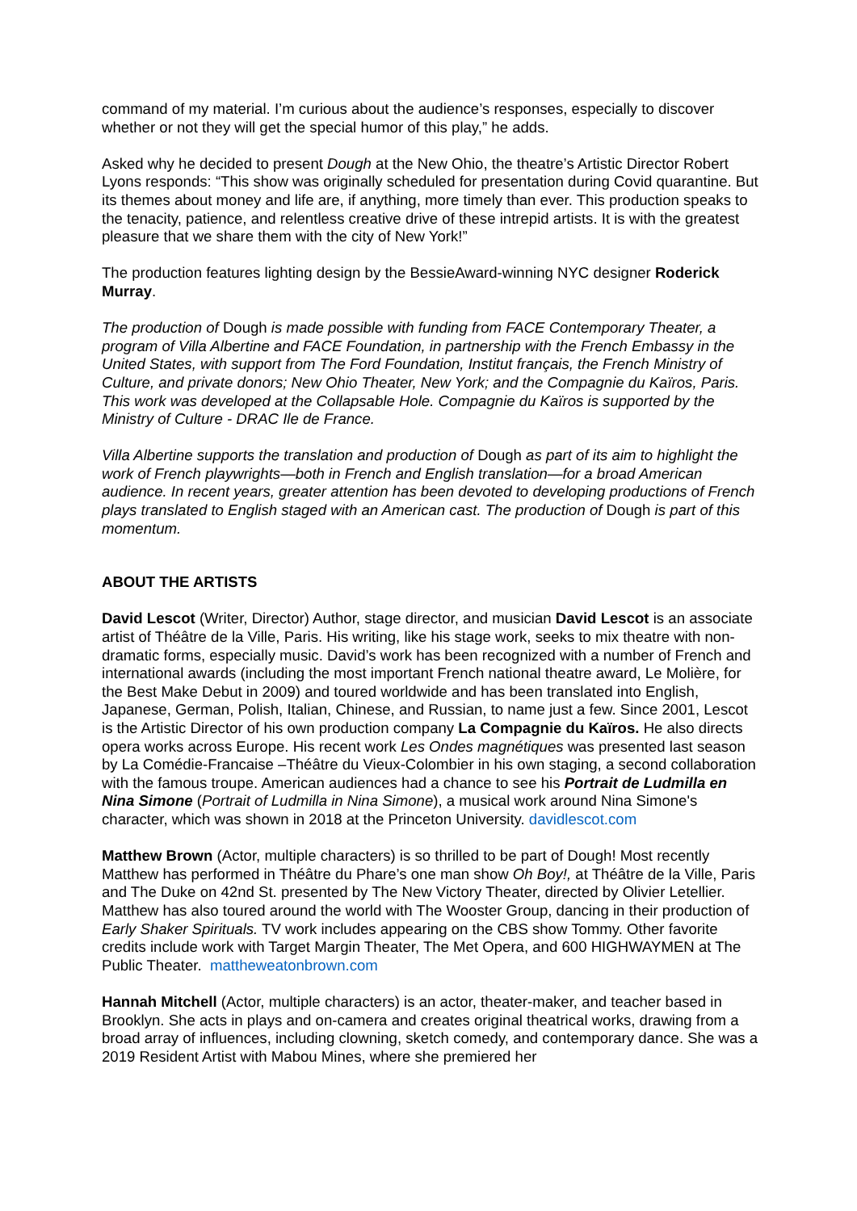command of my material. I’m curious about the audience’s responses, especially to discover whether or not they will get the special humor of this play,” he adds.
Asked why he decided to present Dough at the New Ohio, the theatre’s Artistic Director Robert Lyons responds: “This show was originally scheduled for presentation during Covid quarantine. But its themes about money and life are, if anything, more timely than ever. This production speaks to the tenacity, patience, and relentless creative drive of these intrepid artists. It is with the greatest pleasure that we share them with the city of New York!”
The production features lighting design by the BessieAward-winning NYC designer Roderick Murray.
The production of Dough is made possible with funding from FACE Contemporary Theater, a program of Villa Albertine and FACE Foundation, in partnership with the French Embassy in the United States, with support from The Ford Foundation, Institut français, the French Ministry of Culture, and private donors; New Ohio Theater, New York; and the Compagnie du Kaïros, Paris. This work was developed at the Collapsable Hole. Compagnie du Kaïros is supported by the Ministry of Culture - DRAC Ile de France.
Villa Albertine supports the translation and production of Dough as part of its aim to highlight the work of French playwrights—both in French and English translation—for a broad American audience. In recent years, greater attention has been devoted to developing productions of French plays translated to English staged with an American cast. The production of Dough is part of this momentum.
ABOUT THE ARTISTS
David Lescot (Writer, Director) Author, stage director, and musician David Lescot is an associate artist of Théâtre de la Ville, Paris. His writing, like his stage work, seeks to mix theatre with non-dramatic forms, especially music. David’s work has been recognized with a number of French and international awards (including the most important French national theatre award, Le Molière, for the Best Make Debut in 2009) and toured worldwide and has been translated into English, Japanese, German, Polish, Italian, Chinese, and Russian, to name just a few. Since 2001, Lescot is the Artistic Director of his own production company La Compagnie du Kaïros. He also directs opera works across Europe. His recent work Les Ondes magnétiques was presented last season by La Comédie-Francaise –Théâtre du Vieux-Colombier in his own staging, a second collaboration with the famous troupe. American audiences had a chance to see his Portrait de Ludmilla en Nina Simone (Portrait of Ludmilla in Nina Simone), a musical work around Nina Simone's character, which was shown in 2018 at the Princeton University. davidlescot.com
Matthew Brown (Actor, multiple characters) is so thrilled to be part of Dough! Most recently Matthew has performed in Théâtre du Phare’s one man show Oh Boy!, at Théâtre de la Ville, Paris and The Duke on 42nd St. presented by The New Victory Theater, directed by Olivier Letellier. Matthew has also toured around the world with The Wooster Group, dancing in their production of Early Shaker Spirituals. TV work includes appearing on the CBS show Tommy. Other favorite credits include work with Target Margin Theater, The Met Opera, and 600 HIGHWAYMEN at The Public Theater. mattheweatonbrown.com
Hannah Mitchell (Actor, multiple characters) is an actor, theater-maker, and teacher based in Brooklyn. She acts in plays and on-camera and creates original theatrical works, drawing from a broad array of influences, including clowning, sketch comedy, and contemporary dance. She was a 2019 Resident Artist with Mabou Mines, where she premiered her